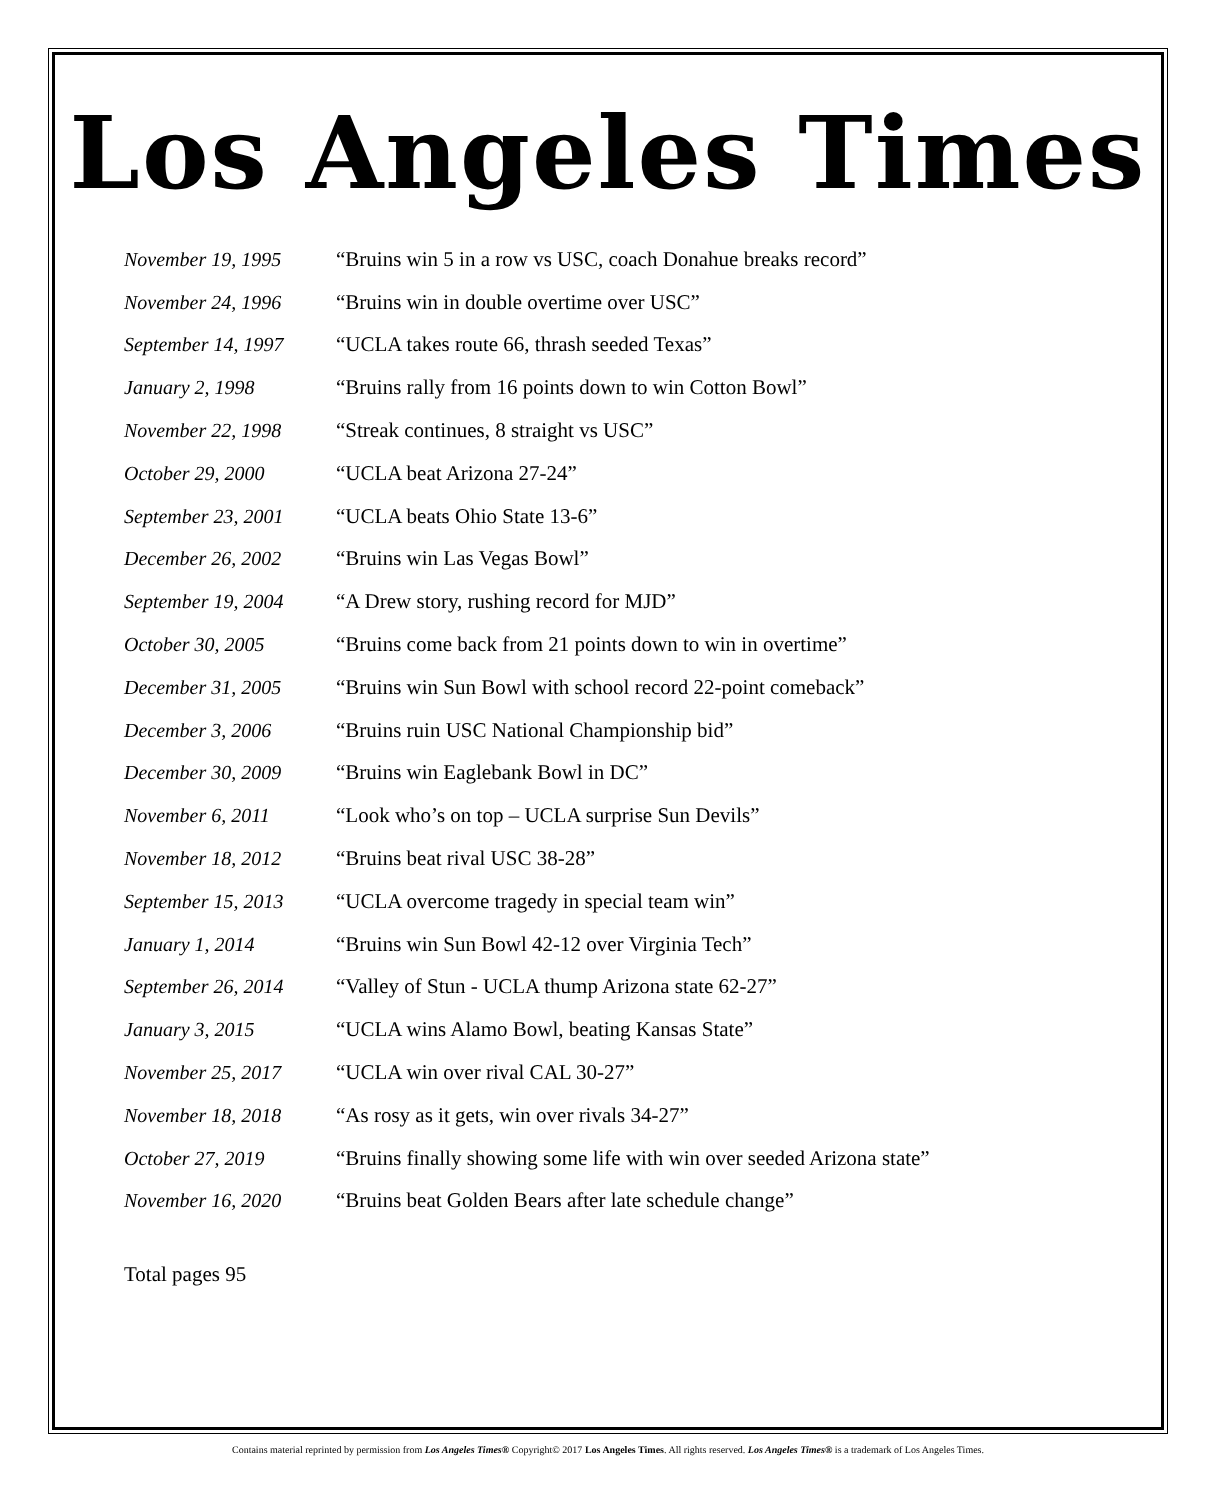Los Angeles Times
| November 19, 1995 | “Bruins win 5 in a row vs USC, coach Donahue breaks record” |
| November 24, 1996 | “Bruins win in double overtime over USC” |
| September 14, 1997 | “UCLA takes route 66, thrash seeded Texas” |
| January 2, 1998 | “Bruins rally from 16 points down to win Cotton Bowl” |
| November 22, 1998 | “Streak continues, 8 straight vs USC” |
| October 29, 2000 | “UCLA beat Arizona 27-24” |
| September 23, 2001 | “UCLA beats Ohio State 13-6” |
| December 26, 2002 | “Bruins win Las Vegas Bowl” |
| September 19, 2004 | “A Drew story, rushing record for MJD” |
| October 30, 2005 | “Bruins come back from 21 points down to win in overtime” |
| December 31, 2005 | “Bruins win Sun Bowl with school record 22-point comeback” |
| December 3, 2006 | “Bruins ruin USC National Championship bid” |
| December 30, 2009 | “Bruins win Eaglebank Bowl in DC” |
| November 6, 2011 | “Look who’s on top – UCLA surprise Sun Devils” |
| November 18, 2012 | “Bruins beat rival USC 38-28” |
| September 15, 2013 | “UCLA overcome tragedy in special team win” |
| January 1, 2014 | “Bruins win Sun Bowl 42-12 over Virginia Tech” |
| September 26, 2014 | “Valley of Stun - UCLA thump Arizona state 62-27” |
| January 3, 2015 | “UCLA wins Alamo Bowl, beating Kansas State” |
| November 25, 2017 | “UCLA win over rival CAL 30-27” |
| November 18, 2018 | “As rosy as it gets, win over rivals 34-27” |
| October 27, 2019 | “Bruins finally showing some life with win over seeded Arizona state” |
| November 16, 2020 | “Bruins beat Golden Bears after late schedule change” |
Total pages 95
Contains material reprinted by permission from Los Angeles Times® Copyright© 2017 Los Angeles Times. All rights reserved. Los Angeles Times® is a trademark of Los Angeles Times.